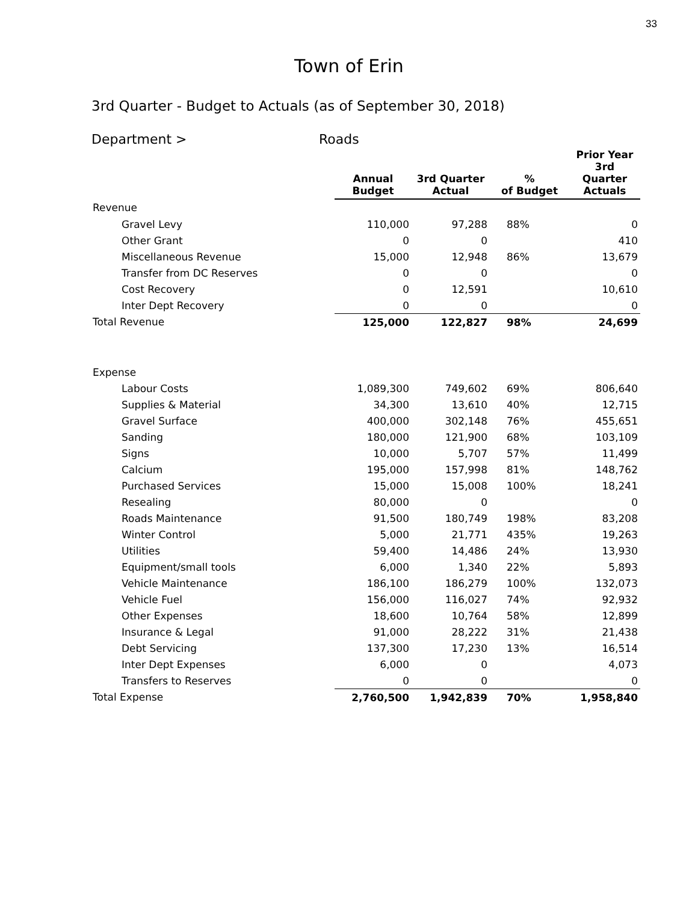33
Town of Erin
3rd Quarter - Budget to Actuals (as of September 30, 2018)
Department > Roads
| | Annual Budget | 3rd Quarter Actual | % of Budget | Prior Year 3rd Quarter Actuals |
| --- | --- | --- | --- | --- |
| Revenue | | | | |
| Gravel Levy | 110,000 | 97,288 | 88% | 0 |
| Other Grant | 0 | 0 | | 410 |
| Miscellaneous Revenue | 15,000 | 12,948 | 86% | 13,679 |
| Transfer from DC Reserves | 0 | 0 | | 0 |
| Cost Recovery | 0 | 12,591 | | 10,610 |
| Inter Dept Recovery | 0 | 0 | | 0 |
| Total Revenue | 125,000 | 122,827 | 98% | 24,699 |
| Expense | | | | |
| Labour Costs | 1,089,300 | 749,602 | 69% | 806,640 |
| Supplies & Material | 34,300 | 13,610 | 40% | 12,715 |
| Gravel Surface | 400,000 | 302,148 | 76% | 455,651 |
| Sanding | 180,000 | 121,900 | 68% | 103,109 |
| Signs | 10,000 | 5,707 | 57% | 11,499 |
| Calcium | 195,000 | 157,998 | 81% | 148,762 |
| Purchased Services | 15,000 | 15,008 | 100% | 18,241 |
| Resealing | 80,000 | 0 | | 0 |
| Roads Maintenance | 91,500 | 180,749 | 198% | 83,208 |
| Winter Control | 5,000 | 21,771 | 435% | 19,263 |
| Utilities | 59,400 | 14,486 | 24% | 13,930 |
| Equipment/small tools | 6,000 | 1,340 | 22% | 5,893 |
| Vehicle Maintenance | 186,100 | 186,279 | 100% | 132,073 |
| Vehicle Fuel | 156,000 | 116,027 | 74% | 92,932 |
| Other Expenses | 18,600 | 10,764 | 58% | 12,899 |
| Insurance & Legal | 91,000 | 28,222 | 31% | 21,438 |
| Debt Servicing | 137,300 | 17,230 | 13% | 16,514 |
| Inter Dept Expenses | 6,000 | 0 | | 4,073 |
| Transfers to Reserves | 0 | 0 | | 0 |
| Total Expense | 2,760,500 | 1,942,839 | 70% | 1,958,840 |